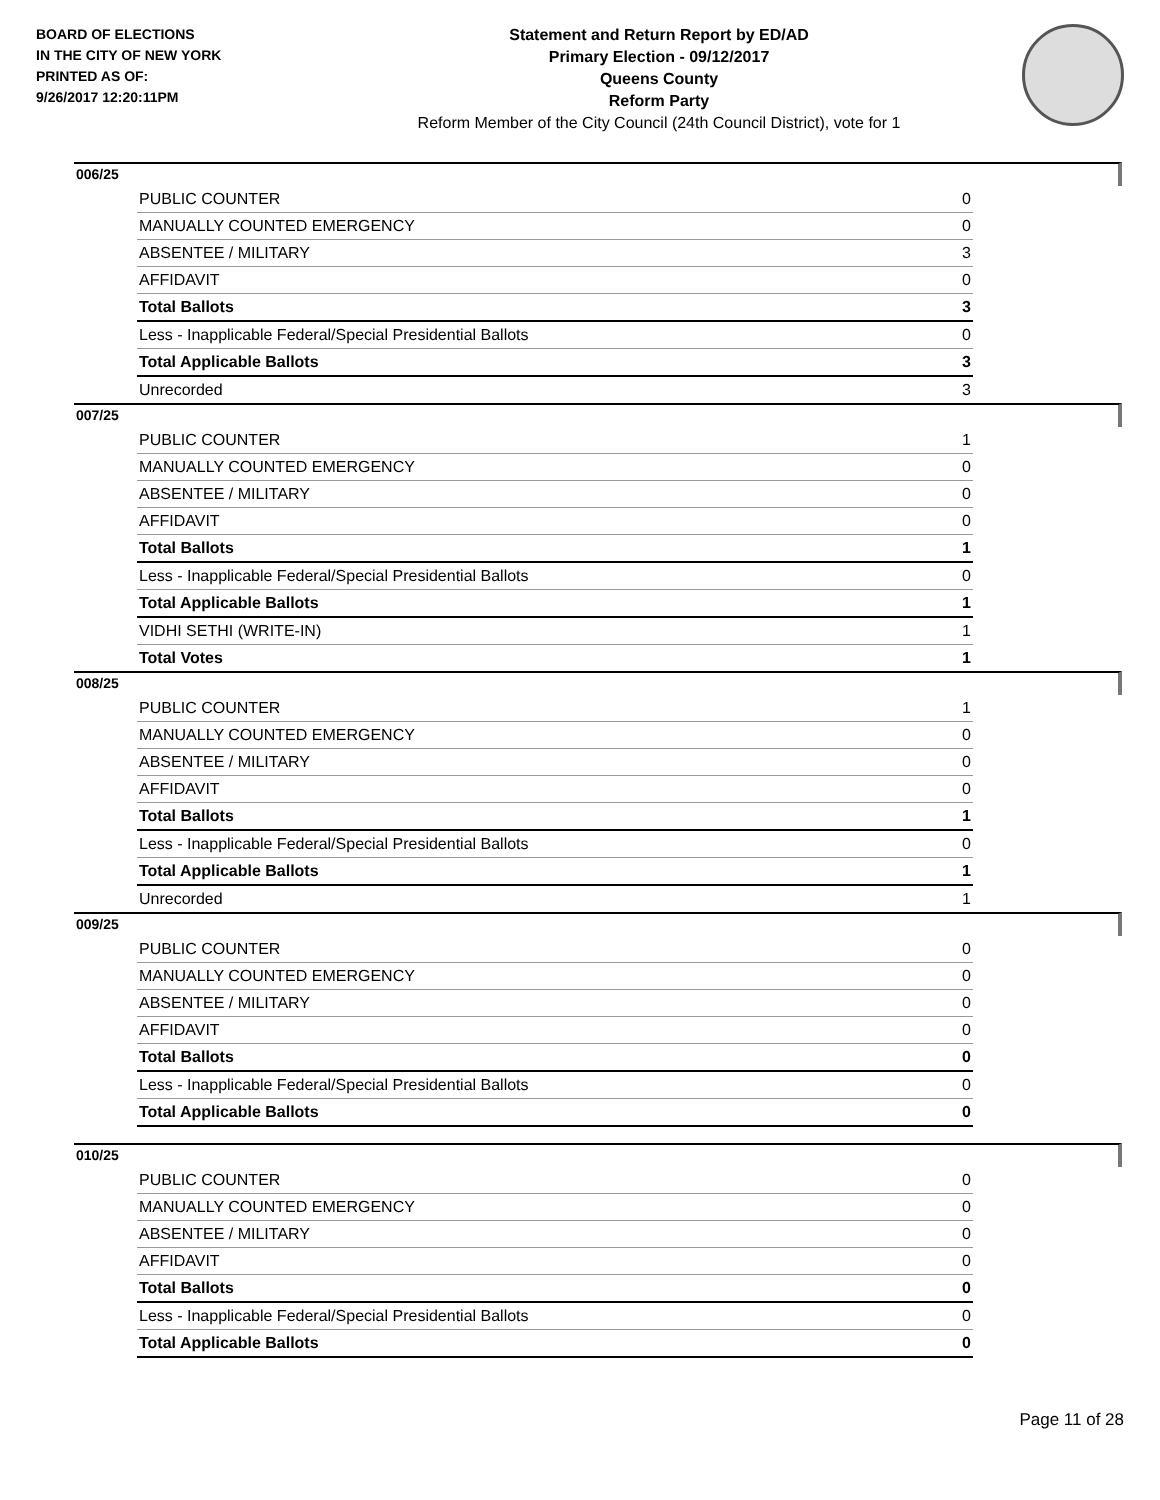BOARD OF ELECTIONS
IN THE CITY OF NEW YORK
PRINTED AS OF:
9/26/2017 12:20:11PM
Statement and Return Report by ED/AD
Primary Election - 09/12/2017
Queens County
Reform Party
Reform Member of the City Council (24th Council District), vote for 1
006/25
| PUBLIC COUNTER | 0 |
| MANUALLY COUNTED EMERGENCY | 0 |
| ABSENTEE / MILITARY | 3 |
| AFFIDAVIT | 0 |
| Total Ballots | 3 |
| Less - Inapplicable Federal/Special Presidential Ballots | 0 |
| Total Applicable Ballots | 3 |
| Unrecorded | 3 |
007/25
| PUBLIC COUNTER | 1 |
| MANUALLY COUNTED EMERGENCY | 0 |
| ABSENTEE / MILITARY | 0 |
| AFFIDAVIT | 0 |
| Total Ballots | 1 |
| Less - Inapplicable Federal/Special Presidential Ballots | 0 |
| Total Applicable Ballots | 1 |
| VIDHI SETHI (WRITE-IN) | 1 |
| Total Votes | 1 |
008/25
| PUBLIC COUNTER | 1 |
| MANUALLY COUNTED EMERGENCY | 0 |
| ABSENTEE / MILITARY | 0 |
| AFFIDAVIT | 0 |
| Total Ballots | 1 |
| Less - Inapplicable Federal/Special Presidential Ballots | 0 |
| Total Applicable Ballots | 1 |
| Unrecorded | 1 |
009/25
| PUBLIC COUNTER | 0 |
| MANUALLY COUNTED EMERGENCY | 0 |
| ABSENTEE / MILITARY | 0 |
| AFFIDAVIT | 0 |
| Total Ballots | 0 |
| Less - Inapplicable Federal/Special Presidential Ballots | 0 |
| Total Applicable Ballots | 0 |
010/25
| PUBLIC COUNTER | 0 |
| MANUALLY COUNTED EMERGENCY | 0 |
| ABSENTEE / MILITARY | 0 |
| AFFIDAVIT | 0 |
| Total Ballots | 0 |
| Less - Inapplicable Federal/Special Presidential Ballots | 0 |
| Total Applicable Ballots | 0 |
Page 11 of 28